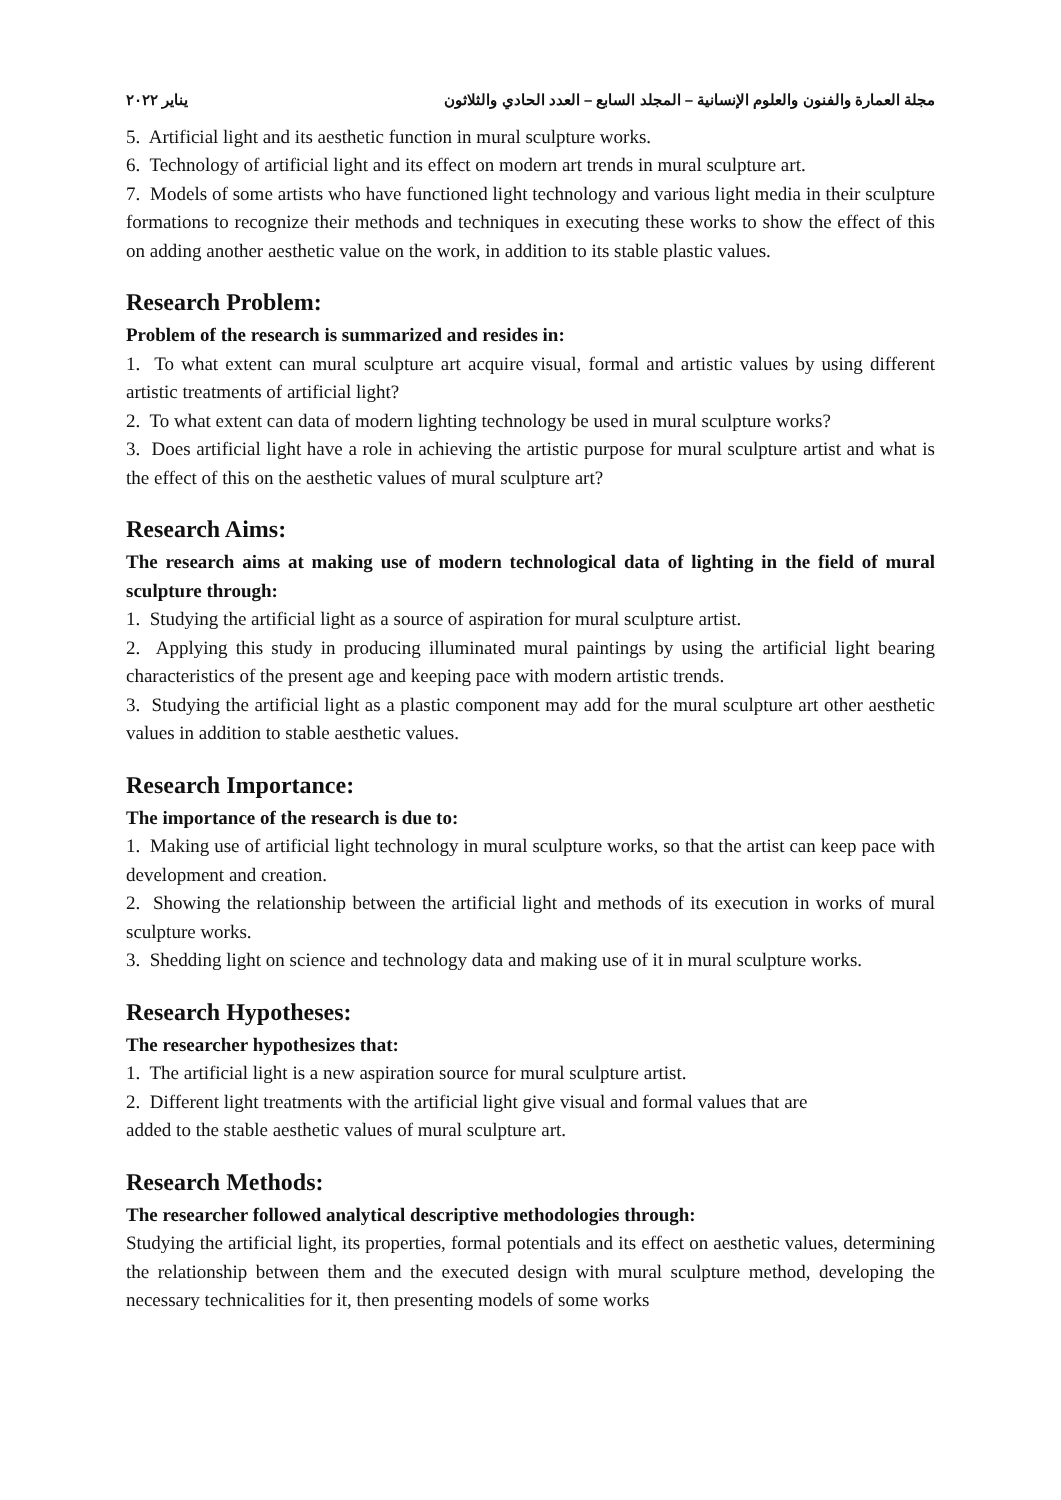يناير ٢٠٢٢ مجلة العمارة والفنون والعلوم الإنسانية – المجلد السابع – العدد الحادي والثلاثون
5. Artificial light and its aesthetic function in mural sculpture works.
6. Technology of artificial light and its effect on modern art trends in mural sculpture art.
7. Models of some artists who have functioned light technology and various light media in their sculpture formations to recognize their methods and techniques in executing these works to show the effect of this on adding another aesthetic value on the work, in addition to its stable plastic values.
Research Problem:
Problem of the research is summarized and resides in:
1. To what extent can mural sculpture art acquire visual, formal and artistic values by using different artistic treatments of artificial light?
2. To what extent can data of modern lighting technology be used in mural sculpture works?
3. Does artificial light have a role in achieving the artistic purpose for mural sculpture artist and what is the effect of this on the aesthetic values of mural sculpture art?
Research Aims:
The research aims at making use of modern technological data of lighting in the field of mural sculpture through:
1. Studying the artificial light as a source of aspiration for mural sculpture artist.
2. Applying this study in producing illuminated mural paintings by using the artificial light bearing characteristics of the present age and keeping pace with modern artistic trends.
3. Studying the artificial light as a plastic component may add for the mural sculpture art other aesthetic values in addition to stable aesthetic values.
Research Importance:
The importance of the research is due to:
1. Making use of artificial light technology in mural sculpture works, so that the artist can keep pace with development and creation.
2. Showing the relationship between the artificial light and methods of its execution in works of mural sculpture works.
3. Shedding light on science and technology data and making use of it in mural sculpture works.
Research Hypotheses:
The researcher hypothesizes that:
1. The artificial light is a new aspiration source for mural sculpture artist.
2. Different light treatments with the artificial light give visual and formal values that are
added to the stable aesthetic values of mural sculpture art.
Research Methods:
The researcher followed analytical descriptive methodologies through:
Studying the artificial light, its properties, formal potentials and its effect on aesthetic values, determining the relationship between them and the executed design with mural sculpture method, developing the necessary technicalities for it, then presenting models of some works